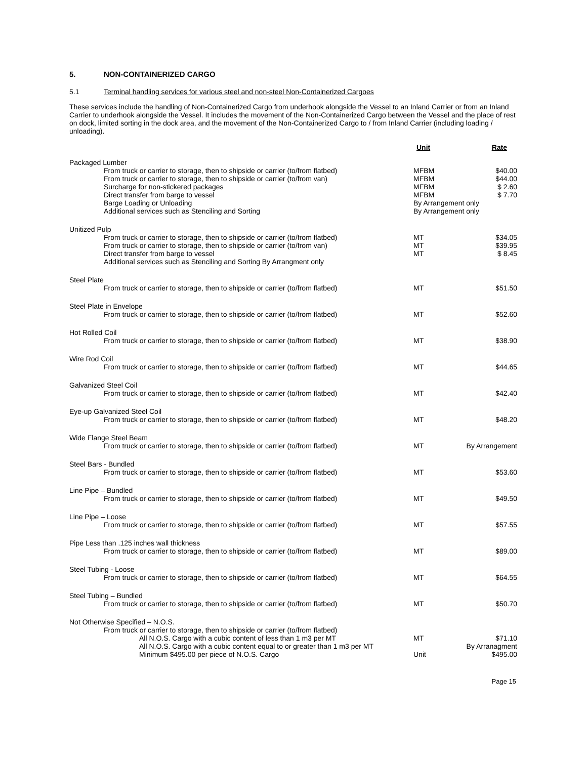5. NON-CONTAINERIZED CARGO
5.1 Terminal handling services for various steel and non-steel Non-Containerized Cargoes
These services include the handling of Non-Containerized Cargo from underhook alongside the Vessel to an Inland Carrier or from an Inland Carrier to underhook alongside the Vessel. It includes the movement of the Non-Containerized Cargo between the Vessel and the place of rest on dock, limited sorting in the dock area, and the movement of the Non-Containerized Cargo to / from Inland Carrier (including loading / unloading).
| | Unit | Rate |
| --- | --- | --- |
| Packaged Lumber | | |
| From truck or carrier to storage, then to shipside or carrier (to/from flatbed) | MFBM | $40.00 |
| From truck or carrier to storage, then to shipside or carrier (to/from van) | MFBM | $44.00 |
| Surcharge for non-stickered packages | MFBM | $ 2.60 |
| Direct transfer from barge to vessel | MFBM | $ 7.70 |
| Barge Loading or Unloading | By Arrangement only | |
| Additional services such as Stenciling and Sorting | By Arrangement only | |
| Unitized Pulp | | |
| From truck or carrier to storage, then to shipside or carrier (to/from flatbed) | MT | $34.05 |
| From truck or carrier to storage, then to shipside or carrier (to/from van) | MT | $39.95 |
| Direct transfer from barge to vessel | MT | $ 8.45 |
| Additional services such as Stenciling and Sorting By Arrangment only | | |
| Steel Plate | | |
| From truck or carrier to storage, then to shipside or carrier (to/from flatbed) | MT | $51.50 |
| Steel Plate in Envelope | | |
| From truck or carrier to storage, then to shipside or carrier (to/from flatbed) | MT | $52.60 |
| Hot Rolled Coil | | |
| From truck or carrier to storage, then to shipside or carrier (to/from flatbed) | MT | $38.90 |
| Wire Rod Coil | | |
| From truck or carrier to storage, then to shipside or carrier (to/from flatbed) | MT | $44.65 |
| Galvanized Steel Coil | | |
| From truck or carrier to storage, then to shipside or carrier (to/from flatbed) | MT | $42.40 |
| Eye-up Galvanized Steel Coil | | |
| From truck or carrier to storage, then to shipside or carrier (to/from flatbed) | MT | $48.20 |
| Wide Flange Steel Beam | | |
| From truck or carrier to storage, then to shipside or carrier (to/from flatbed) | MT | By Arrangement |
| Steel Bars - Bundled | | |
| From truck or carrier to storage, then to shipside or carrier (to/from flatbed) | MT | $53.60 |
| Line Pipe – Bundled | | |
| From truck or carrier to storage, then to shipside or carrier (to/from flatbed) | MT | $49.50 |
| Line Pipe – Loose | | |
| From truck or carrier to storage, then to shipside or carrier (to/from flatbed) | MT | $57.55 |
| Pipe Less than .125 inches wall thickness | | |
| From truck or carrier to storage, then to shipside or carrier (to/from flatbed) | MT | $89.00 |
| Steel Tubing - Loose | | |
| From truck or carrier to storage, then to shipside or carrier (to/from flatbed) | MT | $64.55 |
| Steel Tubing – Bundled | | |
| From truck or carrier to storage, then to shipside or carrier (to/from flatbed) | MT | $50.70 |
| Not Otherwise Specified – N.O.S. | | |
| From truck or carrier to storage, then to shipside or carrier (to/from flatbed) | | |
| All N.O.S. Cargo with a cubic content of less than 1 m3 per MT | MT | $71.10 |
| All N.O.S. Cargo with a cubic content equal to or greater than 1 m3 per MT | | By Arranagment |
| Minimum $495.00 per piece of N.O.S. Cargo | Unit | $495.00 |
Page 15